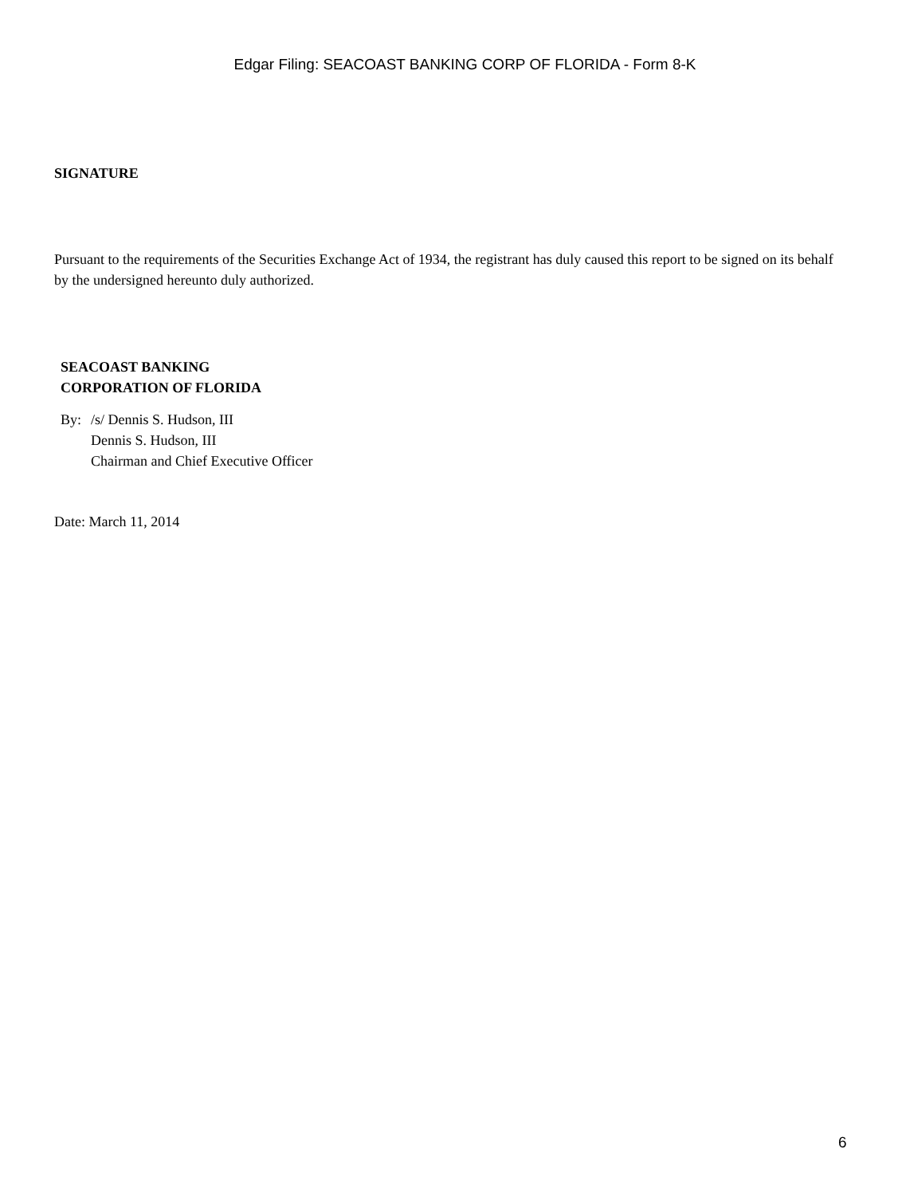Edgar Filing: SEACOAST BANKING CORP OF FLORIDA - Form 8-K
SIGNATURE
Pursuant to the requirements of the Securities Exchange Act of 1934, the registrant has duly caused this report to be signed on its behalf by the undersigned hereunto duly authorized.
SEACOAST BANKING
CORPORATION OF FLORIDA
By: /s/ Dennis S. Hudson, III
Dennis S. Hudson, III
Chairman and Chief Executive Officer
Date: March 11, 2014
6